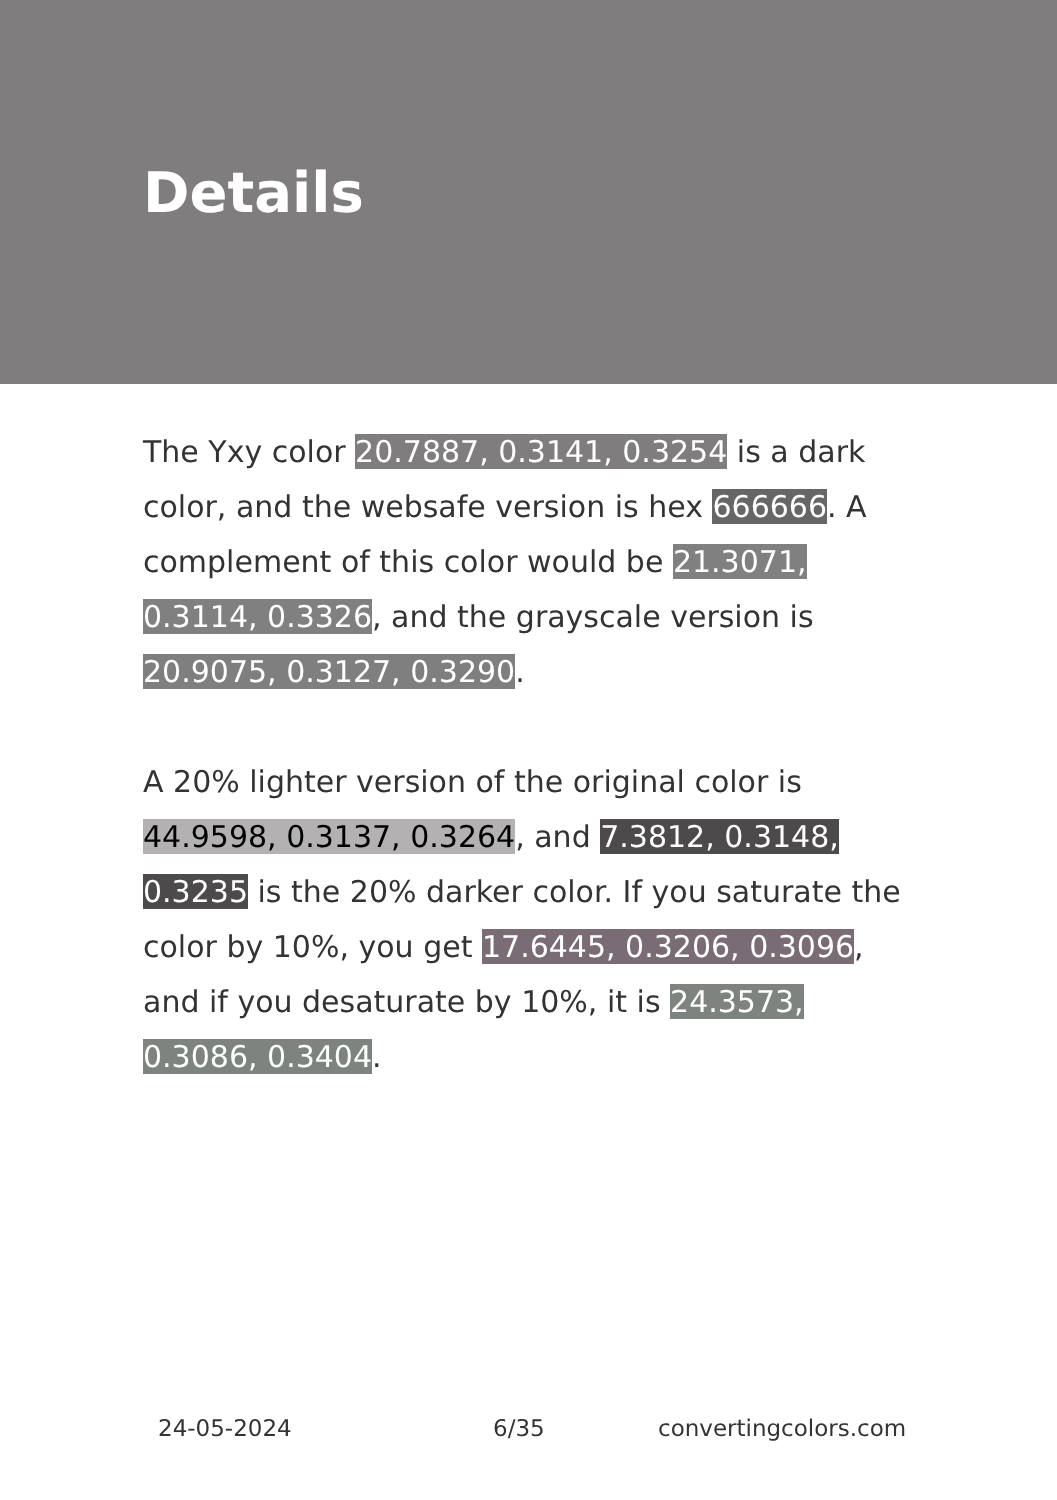Details
The Yxy color 20.7887, 0.3141, 0.3254 is a dark color, and the websafe version is hex 666666. A complement of this color would be 21.3071, 0.3114, 0.3326, and the grayscale version is 20.9075, 0.3127, 0.3290.
A 20% lighter version of the original color is 44.9598, 0.3137, 0.3264, and 7.3812, 0.3148, 0.3235 is the 20% darker color. If you saturate the color by 10%, you get 17.6445, 0.3206, 0.3096, and if you desaturate by 10%, it is 24.3573, 0.3086, 0.3404.
24-05-2024 6/35 convertingcolors.com